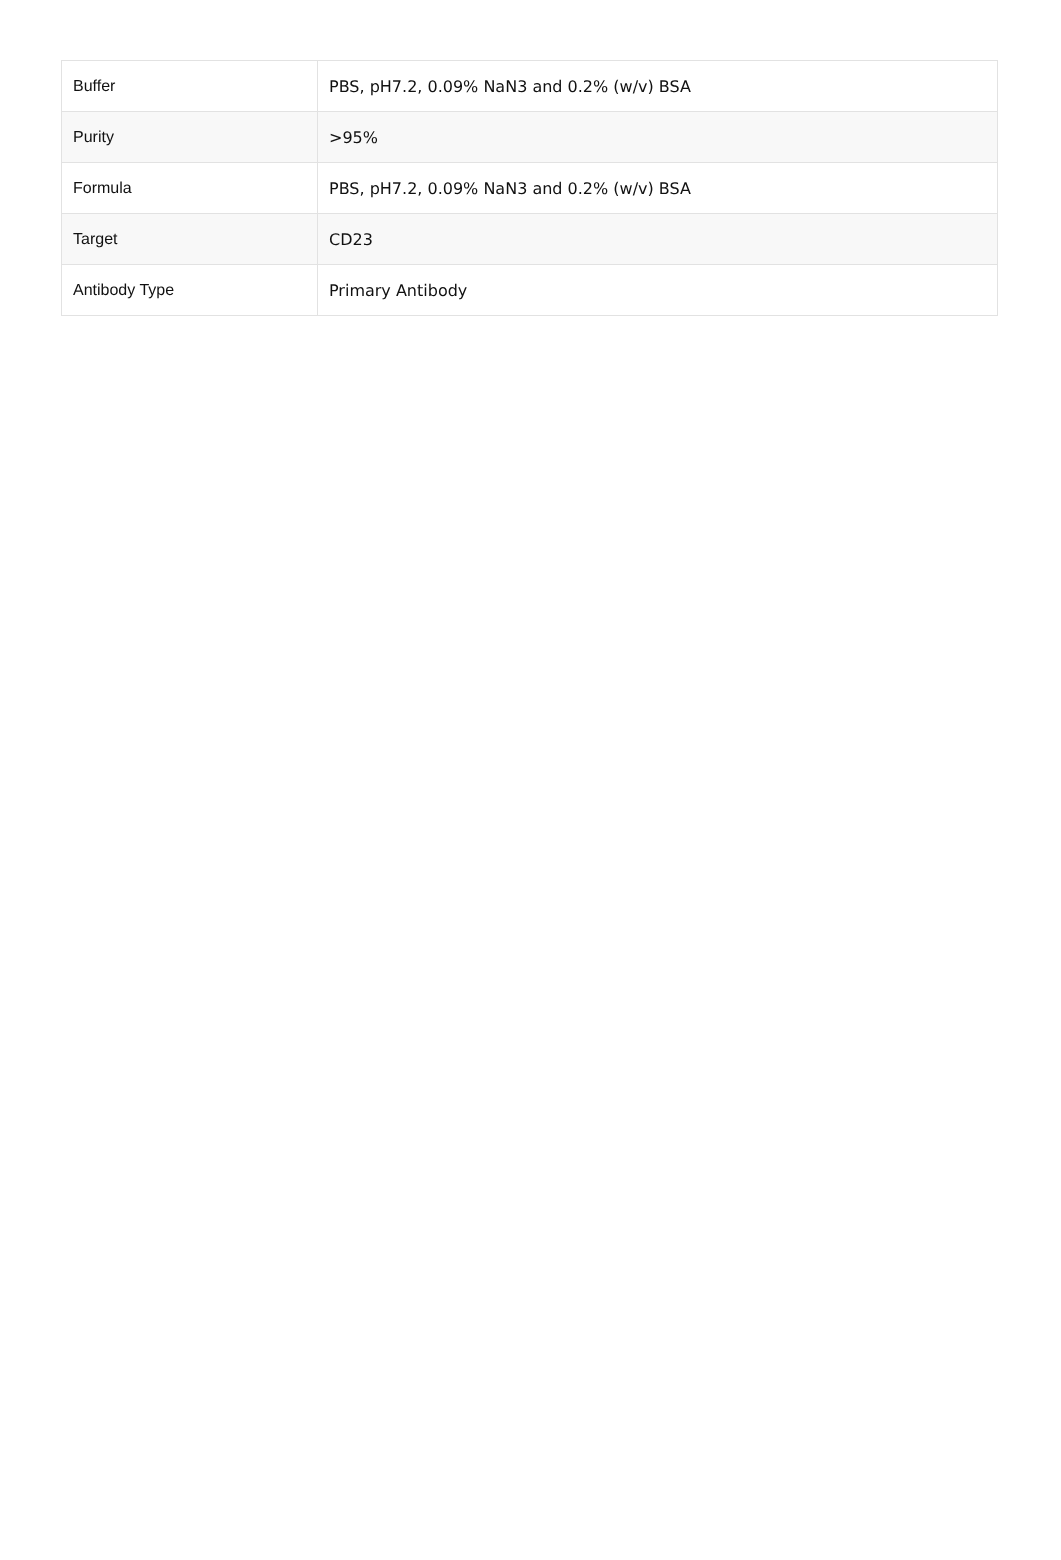| Buffer | PBS, pH7.2, 0.09% NaN3 and 0.2% (w/v) BSA |
| Purity | >95% |
| Formula | PBS, pH7.2, 0.09% NaN3 and 0.2% (w/v) BSA |
| Target | CD23 |
| Antibody Type | Primary Antibody |